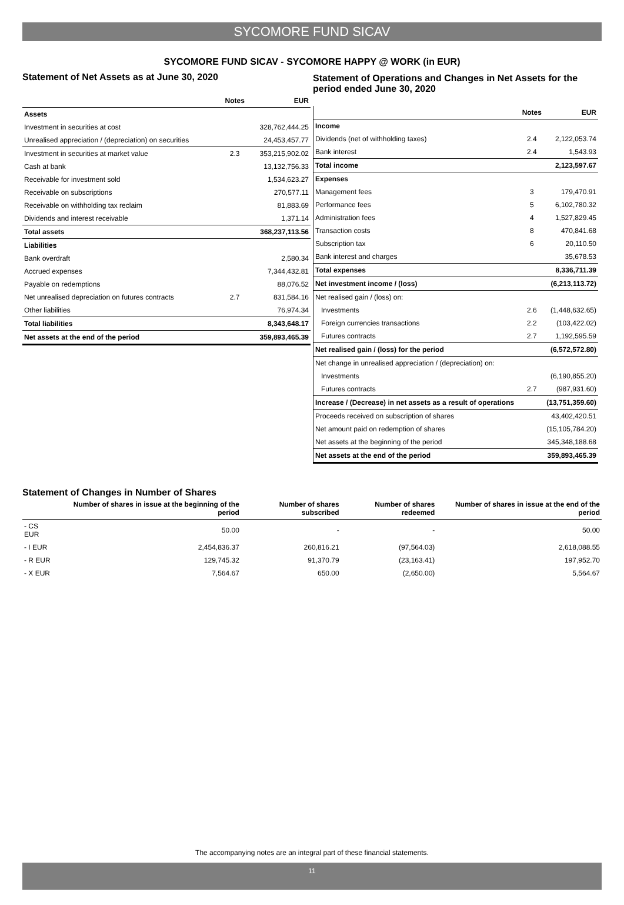SYCOMORE FUND SICAV
SYCOMORE FUND SICAV - SYCOMORE HAPPY @ WORK (in EUR)
Statement of Net Assets as at June 30, 2020
| | Notes | EUR |
| --- | --- | --- |
| Assets | | |
| Investment in securities at cost | | 328,762,444.25 |
| Unrealised appreciation / (depreciation) on securities | | 24,453,457.77 |
| Investment in securities at market value | 2.3 | 353,215,902.02 |
| Cash at bank | | 13,132,756.33 |
| Receivable for investment sold | | 1,534,623.27 |
| Receivable on subscriptions | | 270,577.11 |
| Receivable on withholding tax reclaim | | 81,883.69 |
| Dividends and interest receivable | | 1,371.14 |
| Total assets | | 368,237,113.56 |
| Liabilities | | |
| Bank overdraft | | 2,580.34 |
| Accrued expenses | | 7,344,432.81 |
| Payable on redemptions | | 88,076.52 |
| Net unrealised depreciation on futures contracts | 2.7 | 831,584.16 |
| Other liabilities | | 76,974.34 |
| Total liabilities | | 8,343,648.17 |
| Net assets at the end of the period | | 359,893,465.39 |
Statement of Operations and Changes in Net Assets for the period ended June 30, 2020
| | Notes | EUR |
| --- | --- | --- |
| Income | | |
| Dividends (net of withholding taxes) | 2.4 | 2,122,053.74 |
| Bank interest | 2.4 | 1,543.93 |
| Total income | | 2,123,597.67 |
| Expenses | | |
| Management fees | 3 | 179,470.91 |
| Performance fees | 5 | 6,102,780.32 |
| Administration fees | 4 | 1,527,829.45 |
| Transaction costs | 8 | 470,841.68 |
| Subscription tax | 6 | 20,110.50 |
| Bank interest and charges | | 35,678.53 |
| Total expenses | | 8,336,711.39 |
| Net investment income / (loss) | | (6,213,113.72) |
| Net realised gain / (loss) on: | | |
| Investments | 2.6 | (1,448,632.65) |
| Foreign currencies transactions | 2.2 | (103,422.02) |
| Futures contracts | 2.7 | 1,192,595.59 |
| Net realised gain / (loss) for the period | | (6,572,572.80) |
| Net change in unrealised appreciation / (depreciation) on: | | |
| Investments | | (6,190,855.20) |
| Futures contracts | 2.7 | (987,931.60) |
| Increase / (Decrease) in net assets as a result of operations | | (13,751,359.60) |
| Proceeds received on subscription of shares | | 43,402,420.51 |
| Net amount paid on redemption of shares | | (15,105,784.20) |
| Net assets at the beginning of the period | | 345,348,188.68 |
| Net assets at the end of the period | | 359,893,465.39 |
Statement of Changes in Number of Shares
| | Number of shares in issue at the beginning of the period | Number of shares subscribed | Number of shares redeemed | Number of shares in issue at the end of the period |
| --- | --- | --- | --- | --- |
| - CS EUR | 50.00 | - | - | 50.00 |
| - I EUR | 2,454,836.37 | 260,816.21 | (97,564.03) | 2,618,088.55 |
| - R EUR | 129,745.32 | 91,370.79 | (23,163.41) | 197,952.70 |
| - X EUR | 7,564.67 | 650.00 | (2,650.00) | 5,564.67 |
The accompanying notes are an integral part of these financial statements.
11